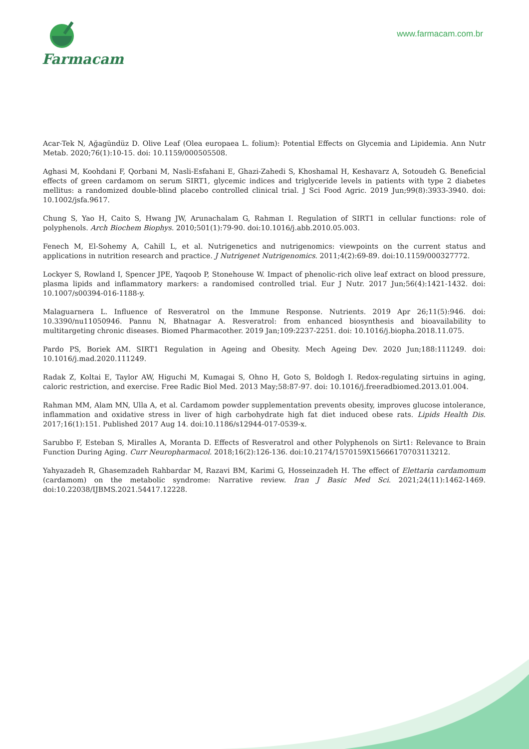Farmacam
www.farmacam.com.br
Acar-Tek N, Ağagündüz D. Olive Leaf (Olea europaea L. folium): Potential Effects on Glycemia and Lipidemia. Ann Nutr Metab. 2020;76(1):10-15. doi: 10.1159/000505508.
Aghasi M, Koohdani F, Qorbani M, Nasli-Esfahani E, Ghazi-Zahedi S, Khoshamal H, Keshavarz A, Sotoudeh G. Beneficial effects of green cardamom on serum SIRT1, glycemic indices and triglyceride levels in patients with type 2 diabetes mellitus: a randomized double-blind placebo controlled clinical trial. J Sci Food Agric. 2019 Jun;99(8):3933-3940. doi: 10.1002/jsfa.9617.
Chung S, Yao H, Caito S, Hwang JW, Arunachalam G, Rahman I. Regulation of SIRT1 in cellular functions: role of polyphenols. Arch Biochem Biophys. 2010;501(1):79-90. doi:10.1016/j.abb.2010.05.003.
Fenech M, El-Sohemy A, Cahill L, et al. Nutrigenetics and nutrigenomics: viewpoints on the current status and applications in nutrition research and practice. J Nutrigenet Nutrigenomics. 2011;4(2):69-89. doi:10.1159/000327772.
Lockyer S, Rowland I, Spencer JPE, Yaqoob P, Stonehouse W. Impact of phenolic-rich olive leaf extract on blood pressure, plasma lipids and inflammatory markers: a randomised controlled trial. Eur J Nutr. 2017 Jun;56(4):1421-1432. doi: 10.1007/s00394-016-1188-y.
Malaguarnera L. Influence of Resveratrol on the Immune Response. Nutrients. 2019 Apr 26;11(5):946. doi: 10.3390/nu11050946. Pannu N, Bhatnagar A. Resveratrol: from enhanced biosynthesis and bioavailability to multitargeting chronic diseases. Biomed Pharmacother. 2019 Jan;109:2237-2251. doi: 10.1016/j.biopha.2018.11.075.
Pardo PS, Boriek AM. SIRT1 Regulation in Ageing and Obesity. Mech Ageing Dev. 2020 Jun;188:111249. doi: 10.1016/j.mad.2020.111249.
Radak Z, Koltai E, Taylor AW, Higuchi M, Kumagai S, Ohno H, Goto S, Boldogh I. Redox-regulating sirtuins in aging, caloric restriction, and exercise. Free Radic Biol Med. 2013 May;58:87-97. doi: 10.1016/j.freeradbiomed.2013.01.004.
Rahman MM, Alam MN, Ulla A, et al. Cardamom powder supplementation prevents obesity, improves glucose intolerance, inflammation and oxidative stress in liver of high carbohydrate high fat diet induced obese rats. Lipids Health Dis. 2017;16(1):151. Published 2017 Aug 14. doi:10.1186/s12944-017-0539-x.
Sarubbo F, Esteban S, Miralles A, Moranta D. Effects of Resveratrol and other Polyphenols on Sirt1: Relevance to Brain Function During Aging. Curr Neuropharmacol. 2018;16(2):126-136. doi:10.2174/1570159X15666170703113212.
Yahyazadeh R, Ghasemzadeh Rahbardar M, Razavi BM, Karimi G, Hosseinzadeh H. The effect of Elettaria cardamomum (cardamom) on the metabolic syndrome: Narrative review. Iran J Basic Med Sci. 2021;24(11):1462-1469. doi:10.22038/IJBMS.2021.54417.12228.